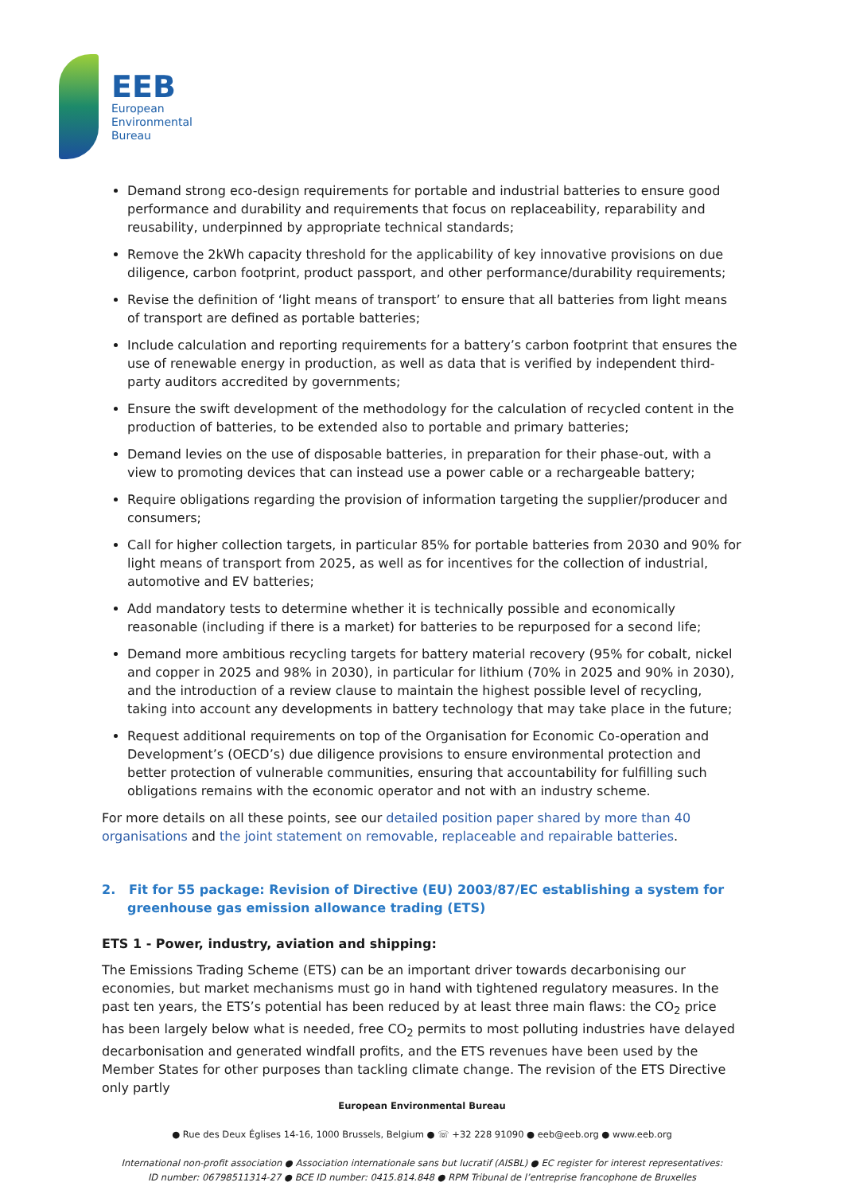EEB
European
Environmental
Bureau
Demand strong eco-design requirements for portable and industrial batteries to ensure good performance and durability and requirements that focus on replaceability, reparability and reusability, underpinned by appropriate technical standards;
Remove the 2kWh capacity threshold for the applicability of key innovative provisions on due diligence, carbon footprint, product passport, and other performance/durability requirements;
Revise the definition of ‘light means of transport’ to ensure that all batteries from light means of transport are defined as portable batteries;
Include calculation and reporting requirements for a battery’s carbon footprint that ensures the use of renewable energy in production, as well as data that is verified by independent third-party auditors accredited by governments;
Ensure the swift development of the methodology for the calculation of recycled content in the production of batteries, to be extended also to portable and primary batteries;
Demand levies on the use of disposable batteries, in preparation for their phase-out, with a view to promoting devices that can instead use a power cable or a rechargeable battery;
Require obligations regarding the provision of information targeting the supplier/producer and consumers;
Call for higher collection targets, in particular 85% for portable batteries from 2030 and 90% for light means of transport from 2025, as well as for incentives for the collection of industrial, automotive and EV batteries;
Add mandatory tests to determine whether it is technically possible and economically reasonable (including if there is a market) for batteries to be repurposed for a second life;
Demand more ambitious recycling targets for battery material recovery (95% for cobalt, nickel and copper in 2025 and 98% in 2030), in particular for lithium (70% in 2025 and 90% in 2030), and the introduction of a review clause to maintain the highest possible level of recycling, taking into account any developments in battery technology that may take place in the future;
Request additional requirements on top of the Organisation for Economic Co-operation and Development’s (OECD’s) due diligence provisions to ensure environmental protection and better protection of vulnerable communities, ensuring that accountability for fulfilling such obligations remains with the economic operator and not with an industry scheme.
For more details on all these points, see our detailed position paper shared by more than 40 organisations and the joint statement on removable, replaceable and repairable batteries.
2. Fit for 55 package: Revision of Directive (EU) 2003/87/EC establishing a system for greenhouse gas emission allowance trading (ETS)
ETS 1 - Power, industry, aviation and shipping:
The Emissions Trading Scheme (ETS) can be an important driver towards decarbonising our economies, but market mechanisms must go in hand with tightened regulatory measures. In the past ten years, the ETS’s potential has been reduced by at least three main flaws: the CO<sub>2</sub> price has been largely below what is needed, free CO<sub>2</sub> permits to most polluting industries have delayed decarbonisation and generated windfall profits, and the ETS revenues have been used by the Member States for other purposes than tackling climate change. The revision of the ETS Directive only partly
European Environmental Bureau
● Rue des Deux Églises 14-16, 1000 Brussels, Belgium ● ☏ +32 228 91090 ● eeb@eeb.org ● www.eeb.org
International non-profit association ● Association internationale sans but lucratif (AISBL) ● EC register for interest representatives:
ID number: 06798511314-27 ● BCE ID number: 0415.814.848 ● RPM Tribunal de l’entreprise francophone de Bruxelles